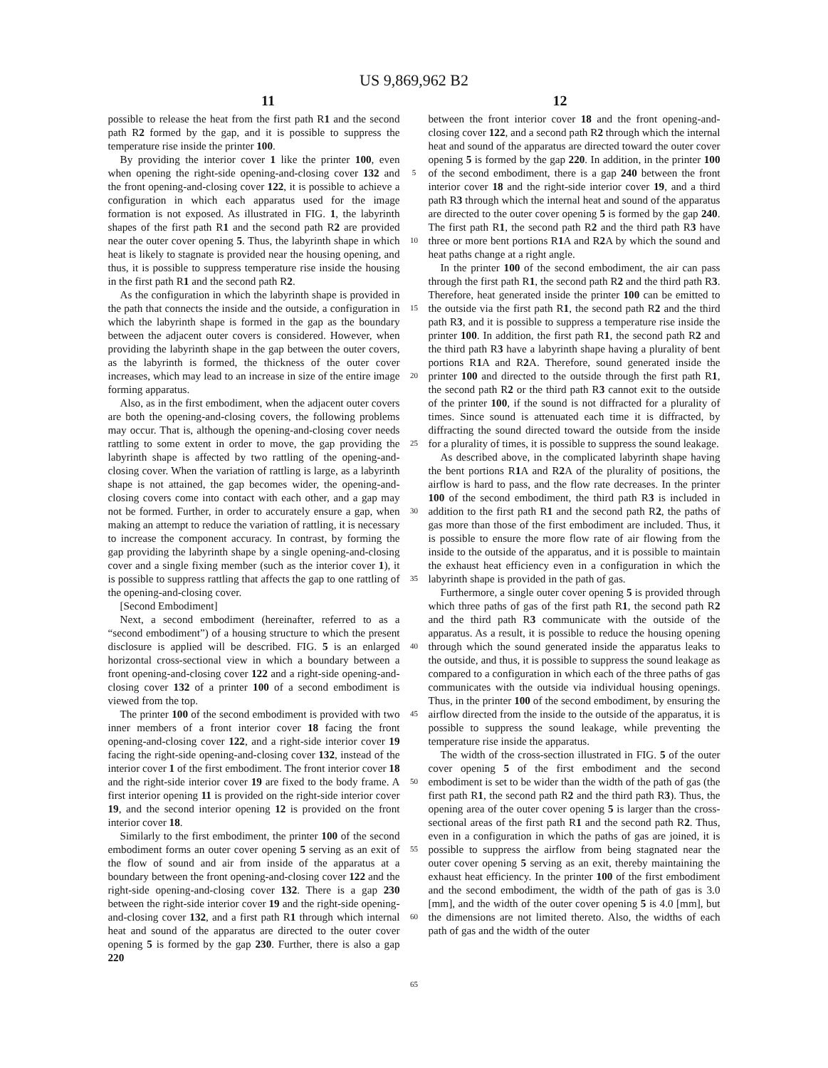US 9,869,962 B2
11 12
possible to release the heat from the first path R1 and the second path R2 formed by the gap, and it is possible to suppress the temperature rise inside the printer 100.
By providing the interior cover 1 like the printer 100, even when opening the right-side opening-and-closing cover 132 and the front opening-and-closing cover 122, it is possible to achieve a configuration in which each apparatus used for the image formation is not exposed. As illustrated in FIG. 1, the labyrinth shapes of the first path R1 and the second path R2 are provided near the outer cover opening 5. Thus, the labyrinth shape in which heat is likely to stagnate is provided near the housing opening, and thus, it is possible to suppress temperature rise inside the housing in the first path R1 and the second path R2.
As the configuration in which the labyrinth shape is provided in the path that connects the inside and the outside, a configuration in which the labyrinth shape is formed in the gap as the boundary between the adjacent outer covers is considered. However, when providing the labyrinth shape in the gap between the outer covers, as the labyrinth is formed, the thickness of the outer cover increases, which may lead to an increase in size of the entire image forming apparatus.
Also, as in the first embodiment, when the adjacent outer covers are both the opening-and-closing covers, the following problems may occur. That is, although the opening-and-closing cover needs rattling to some extent in order to move, the gap providing the labyrinth shape is affected by two rattling of the opening-and-closing cover. When the variation of rattling is large, as a labyrinth shape is not attained, the gap becomes wider, the opening-and-closing covers come into contact with each other, and a gap may not be formed. Further, in order to accurately ensure a gap, when making an attempt to reduce the variation of rattling, it is necessary to increase the component accuracy. In contrast, by forming the gap providing the labyrinth shape by a single opening-and-closing cover and a single fixing member (such as the interior cover 1), it is possible to suppress rattling that affects the gap to one rattling of the opening-and-closing cover.
[Second Embodiment]
Next, a second embodiment (hereinafter, referred to as a “second embodiment”) of a housing structure to which the present disclosure is applied will be described. FIG. 5 is an enlarged horizontal cross-sectional view in which a boundary between a front opening-and-closing cover 122 and a right-side opening-and-closing cover 132 of a printer 100 of a second embodiment is viewed from the top.
The printer 100 of the second embodiment is provided with two inner members of a front interior cover 18 facing the front opening-and-closing cover 122, and a right-side interior cover 19 facing the right-side opening-and-closing cover 132, instead of the interior cover 1 of the first embodiment. The front interior cover 18 and the right-side interior cover 19 are fixed to the body frame. A first interior opening 11 is provided on the right-side interior cover 19, and the second interior opening 12 is provided on the front interior cover 18.
Similarly to the first embodiment, the printer 100 of the second embodiment forms an outer cover opening 5 serving as an exit of the flow of sound and air from inside of the apparatus at a boundary between the front opening-and-closing cover 122 and the right-side opening-and-closing cover 132. There is a gap 230 between the right-side interior cover 19 and the right-side opening-and-closing cover 132, and a first path R1 through which internal heat and sound of the apparatus are directed to the outer cover opening 5 is formed by the gap 230. Further, there is also a gap 220
5
10
15
20
25
30
35
40
45
50
55
60
65
between the front interior cover 18 and the front opening-and-closing cover 122, and a second path R2 through which the internal heat and sound of the apparatus are directed toward the outer cover opening 5 is formed by the gap 220. In addition, in the printer 100 of the second embodiment, there is a gap 240 between the front interior cover 18 and the right-side interior cover 19, and a third path R3 through which the internal heat and sound of the apparatus are directed to the outer cover opening 5 is formed by the gap 240. The first path R1, the second path R2 and the third path R3 have three or more bent portions R1 A and R2 A by which the sound and heat paths change at a right angle.
In the printer 100 of the second embodiment, the air can pass through the first path R1, the second path R2 and the third path R3. Therefore, heat generated inside the printer 100 can be emitted to the outside via the first path R1, the second path R2 and the third path R3, and it is possible to suppress a temperature rise inside the printer 100. In addition, the first path R1, the second path R2 and the third path R3 have a labyrinth shape having a plurality of bent portions R1 A and R2 A. Therefore, sound generated inside the printer 100 and directed to the outside through the first path R1, the second path R2 or the third path R3 cannot exit to the outside of the printer 100, if the sound is not diffracted for a plurality of times. Since sound is attenuated each time it is diffracted, by diffracting the sound directed toward the outside from the inside for a plurality of times, it is possible to suppress the sound leakage.
As described above, in the complicated labyrinth shape having the bent portions R1 A and R2 A of the plurality of positions, the airflow is hard to pass, and the flow rate decreases. In the printer 100 of the second embodiment, the third path R3 is included in addition to the first path R1 and the second path R2, the paths of gas more than those of the first embodiment are included. Thus, it is possible to ensure the more flow rate of air flowing from the inside to the outside of the apparatus, and it is possible to maintain the exhaust heat efficiency even in a configuration in which the labyrinth shape is provided in the path of gas.
Furthermore, a single outer cover opening 5 is provided through which three paths of gas of the first path R1, the second path R2 and the third path R3 communicate with the outside of the apparatus. As a result, it is possible to reduce the housing opening through which the sound generated inside the apparatus leaks to the outside, and thus, it is possible to suppress the sound leakage as compared to a configuration in which each of the three paths of gas communicates with the outside via individual housing openings. Thus, in the printer 100 of the second embodiment, by ensuring the airflow directed from the inside to the outside of the apparatus, it is possible to suppress the sound leakage, while preventing the temperature rise inside the apparatus.
The width of the cross-section illustrated in FIG. 5 of the outer cover opening 5 of the first embodiment and the second embodiment is set to be wider than the width of the path of gas (the first path R1, the second path R2 and the third path R3). Thus, the opening area of the outer cover opening 5 is larger than the cross-sectional areas of the first path R1 and the second path R2. Thus, even in a configuration in which the paths of gas are joined, it is possible to suppress the airflow from being stagnated near the outer cover opening 5 serving as an exit, thereby maintaining the exhaust heat efficiency. In the printer 100 of the first embodiment and the second embodiment, the width of the path of gas is 3.0 [mm], and the width of the outer cover opening 5 is 4.0 [mm], but the dimensions are not limited thereto. Also, the widths of each path of gas and the width of the outer